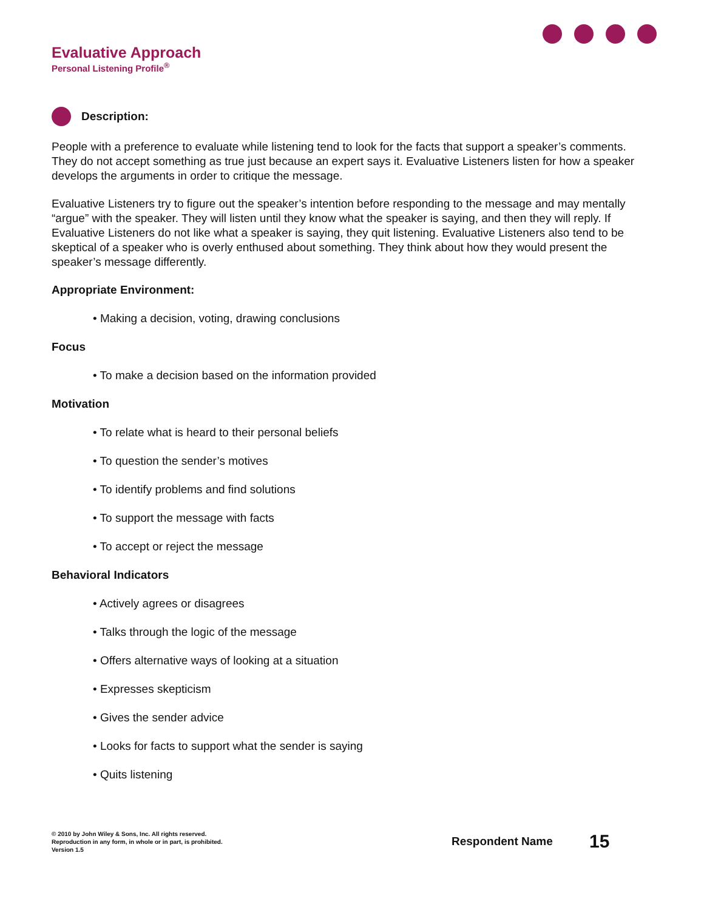Evaluative Approach
Personal Listening Profile<sup>®</sup>
Description:
People with a preference to evaluate while listening tend to look for the facts that support a speaker’s comments. They do not accept something as true just because an expert says it. Evaluative Listeners listen for how a speaker develops the arguments in order to critique the message.
Evaluative Listeners try to figure out the speaker’s intention before responding to the message and may mentally “argue” with the speaker. They will listen until they know what the speaker is saying, and then they will reply. If Evaluative Listeners do not like what a speaker is saying, they quit listening. Evaluative Listeners also tend to be skeptical of a speaker who is overly enthused about something. They think about how they would present the speaker’s message differently.
Appropriate Environment:
• Making a decision, voting, drawing conclusions
Focus
• To make a decision based on the information provided
Motivation
• To relate what is heard to their personal beliefs
• To question the sender’s motives
• To identify problems and find solutions
• To support the message with facts
• To accept or reject the message
Behavioral Indicators
• Actively agrees or disagrees
• Talks through the logic of the message
• Offers alternative ways of looking at a situation
• Expresses skepticism
• Gives the sender advice
• Looks for facts to support what the sender is saying
• Quits listening
© 2010 by John Wiley & Sons, Inc. All rights reserved.
Reproduction in any form, in whole or in part, is prohibited.
Version 1.5
Respondent Name 15